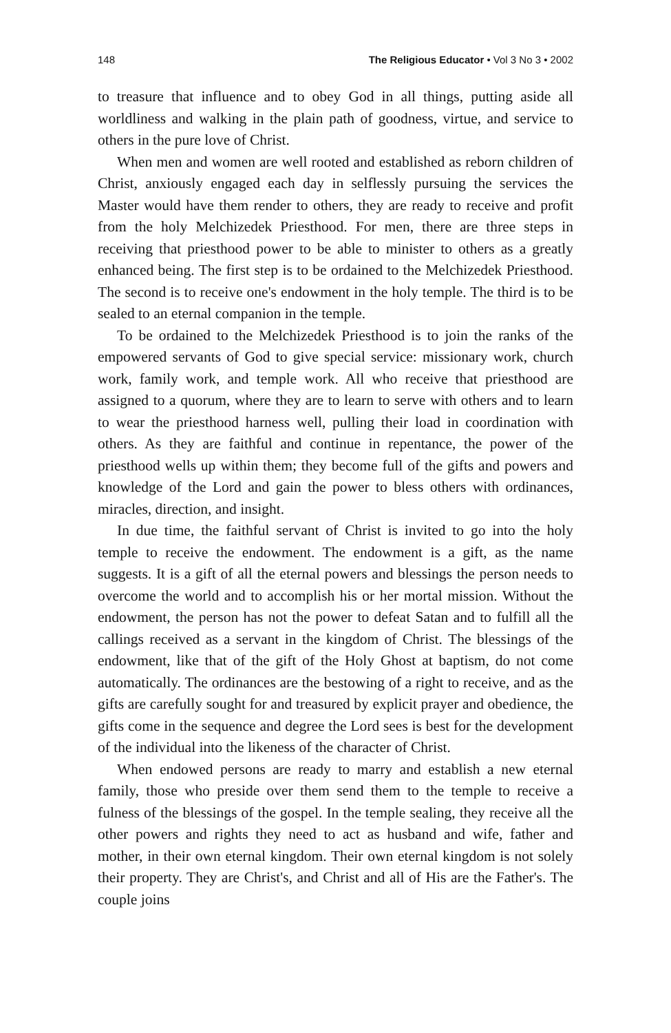148 The Religious Educator • Vol 3 No 3 • 2002
to treasure that influence and to obey God in all things, putting aside all worldliness and walking in the plain path of goodness, virtue, and service to others in the pure love of Christ.
When men and women are well rooted and established as reborn children of Christ, anxiously engaged each day in selflessly pursuing the services the Master would have them render to others, they are ready to receive and profit from the holy Melchizedek Priesthood. For men, there are three steps in receiving that priesthood power to be able to minister to others as a greatly enhanced being. The first step is to be ordained to the Melchizedek Priesthood. The second is to receive one's endowment in the holy temple. The third is to be sealed to an eternal companion in the temple.
To be ordained to the Melchizedek Priesthood is to join the ranks of the empowered servants of God to give special service: missionary work, church work, family work, and temple work. All who receive that priesthood are assigned to a quorum, where they are to learn to serve with others and to learn to wear the priesthood harness well, pulling their load in coordination with others. As they are faithful and continue in repentance, the power of the priesthood wells up within them; they become full of the gifts and powers and knowledge of the Lord and gain the power to bless others with ordinances, miracles, direction, and insight.
In due time, the faithful servant of Christ is invited to go into the holy temple to receive the endowment. The endowment is a gift, as the name suggests. It is a gift of all the eternal powers and blessings the person needs to overcome the world and to accomplish his or her mortal mission. Without the endowment, the person has not the power to defeat Satan and to fulfill all the callings received as a servant in the kingdom of Christ. The blessings of the endowment, like that of the gift of the Holy Ghost at baptism, do not come automatically. The ordinances are the bestowing of a right to receive, and as the gifts are carefully sought for and treasured by explicit prayer and obedience, the gifts come in the sequence and degree the Lord sees is best for the development of the individual into the likeness of the character of Christ.
When endowed persons are ready to marry and establish a new eternal family, those who preside over them send them to the temple to receive a fulness of the blessings of the gospel. In the temple sealing, they receive all the other powers and rights they need to act as husband and wife, father and mother, in their own eternal kingdom. Their own eternal kingdom is not solely their property. They are Christ's, and Christ and all of His are the Father's. The couple joins